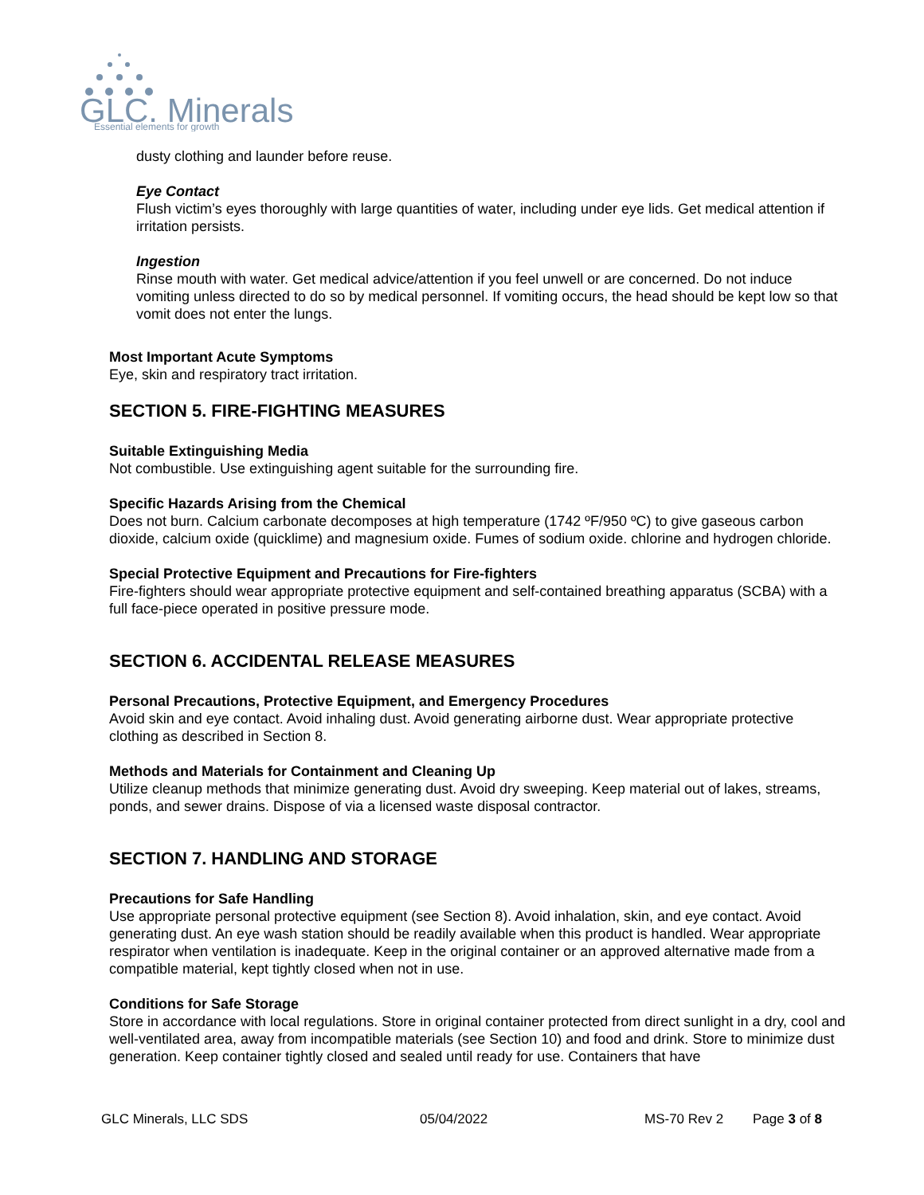GLC. Minerals
Essential elements for growth
dusty clothing and launder before reuse.
Eye Contact
Flush victim’s eyes thoroughly with large quantities of water, including under eye lids. Get medical attention if irritation persists.
Ingestion
Rinse mouth with water. Get medical advice/attention if you feel unwell or are concerned. Do not induce vomiting unless directed to do so by medical personnel. If vomiting occurs, the head should be kept low so that vomit does not enter the lungs.
Most Important Acute Symptoms
Eye, skin and respiratory tract irritation.
SECTION 5. FIRE-FIGHTING MEASURES
Suitable Extinguishing Media
Not combustible. Use extinguishing agent suitable for the surrounding fire.
Specific Hazards Arising from the Chemical
Does not burn. Calcium carbonate decomposes at high temperature (1742 ºF/950 ºC) to give gaseous carbon dioxide, calcium oxide (quicklime) and magnesium oxide. Fumes of sodium oxide. chlorine and hydrogen chloride.
Special Protective Equipment and Precautions for Fire-fighters
Fire-fighters should wear appropriate protective equipment and self-contained breathing apparatus (SCBA) with a full face-piece operated in positive pressure mode.
SECTION 6. ACCIDENTAL RELEASE MEASURES
Personal Precautions, Protective Equipment, and Emergency Procedures
Avoid skin and eye contact. Avoid inhaling dust. Avoid generating airborne dust. Wear appropriate protective clothing as described in Section 8.
Methods and Materials for Containment and Cleaning Up
Utilize cleanup methods that minimize generating dust. Avoid dry sweeping. Keep material out of lakes, streams, ponds, and sewer drains. Dispose of via a licensed waste disposal contractor.
SECTION 7. HANDLING AND STORAGE
Precautions for Safe Handling
Use appropriate personal protective equipment (see Section 8). Avoid inhalation, skin, and eye contact. Avoid generating dust. An eye wash station should be readily available when this product is handled. Wear appropriate respirator when ventilation is inadequate. Keep in the original container or an approved alternative made from a compatible material, kept tightly closed when not in use.
Conditions for Safe Storage
Store in accordance with local regulations. Store in original container protected from direct sunlight in a dry, cool and well-ventilated area, away from incompatible materials (see Section 10) and food and drink. Store to minimize dust generation. Keep container tightly closed and sealed until ready for use. Containers that have
GLC Minerals, LLC SDS 05/04/2022 MS-70 Rev 2 Page 3 of 8